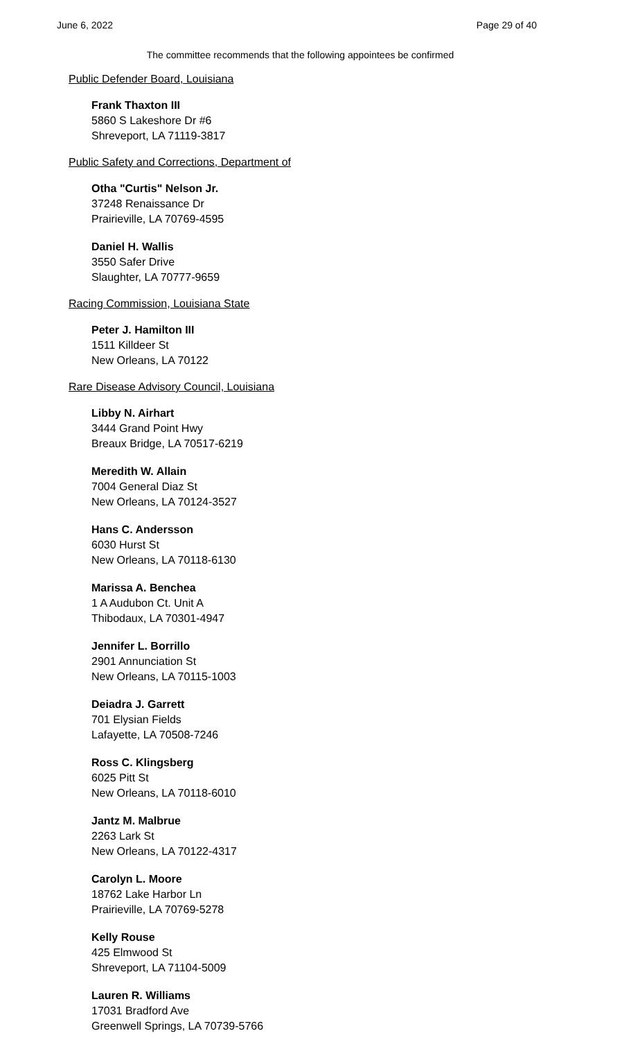June 6, 2022 Page 29 of 40
The committee recommends that the following appointees be confirmed
Public Defender Board, Louisiana
Frank Thaxton III
5860 S Lakeshore Dr #6
Shreveport, LA 71119-3817
Public Safety and Corrections, Department of
Otha "Curtis" Nelson Jr.
37248 Renaissance Dr
Prairieville, LA 70769-4595
Daniel H. Wallis
3550 Safer Drive
Slaughter, LA 70777-9659
Racing Commission, Louisiana State
Peter J. Hamilton III
1511 Killdeer St
New Orleans, LA 70122
Rare Disease Advisory Council, Louisiana
Libby N. Airhart
3444 Grand Point Hwy
Breaux Bridge, LA 70517-6219
Meredith W. Allain
7004 General Diaz St
New Orleans, LA 70124-3527
Hans C. Andersson
6030 Hurst St
New Orleans, LA 70118-6130
Marissa A. Benchea
1 A Audubon Ct. Unit A
Thibodaux, LA 70301-4947
Jennifer L. Borrillo
2901 Annunciation St
New Orleans, LA 70115-1003
Deiadra J. Garrett
701 Elysian Fields
Lafayette, LA 70508-7246
Ross C. Klingsberg
6025 Pitt St
New Orleans, LA 70118-6010
Jantz M. Malbrue
2263 Lark St
New Orleans, LA 70122-4317
Carolyn L. Moore
18762 Lake Harbor Ln
Prairieville, LA 70769-5278
Kelly Rouse
425 Elmwood St
Shreveport, LA 71104-5009
Lauren R. Williams
17031 Bradford Ave
Greenwell Springs, LA 70739-5766